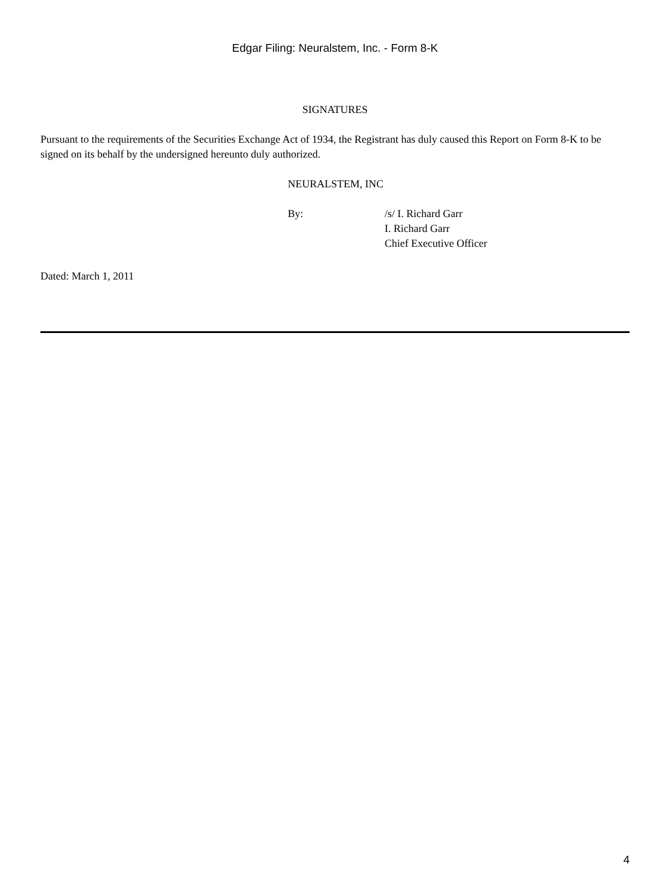Edgar Filing: Neuralstem, Inc. - Form 8-K
SIGNATURES
Pursuant to the requirements of the Securities Exchange Act of 1934, the Registrant has duly caused this Report on Form 8-K to be signed on its behalf by the undersigned hereunto duly authorized.
NEURALSTEM, INC
| By: | /s/ I. Richard Garr I. Richard Garr Chief Executive Officer |
Dated: March 1, 2011
4